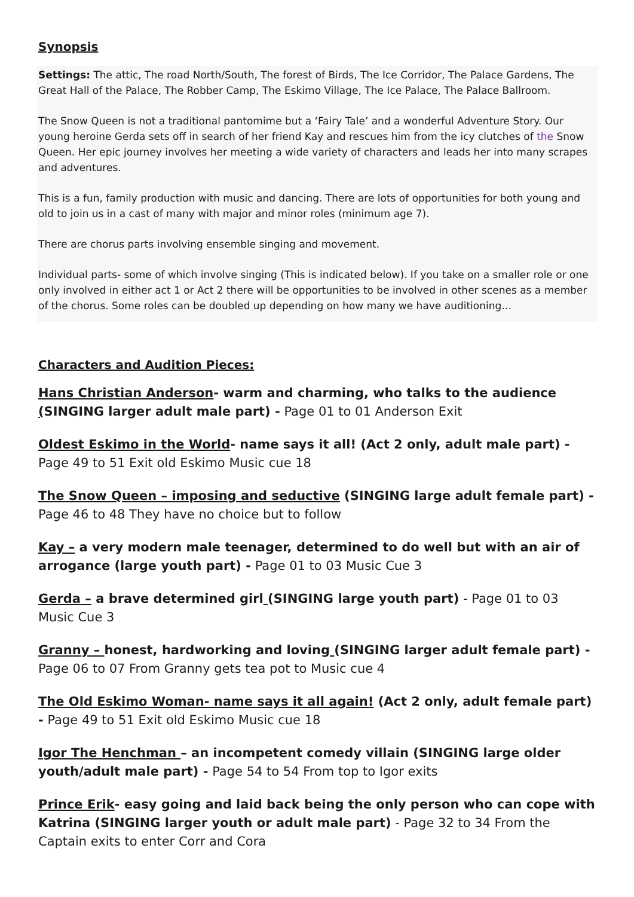Synopsis
Settings: The attic, The road North/South, The forest of Birds, The Ice Corridor, The Palace Gardens, The Great Hall of the Palace, The Robber Camp, The Eskimo Village, The Ice Palace, The Palace Ballroom.
The Snow Queen is not a traditional pantomime but a ‘Fairy Tale’ and a wonderful Adventure Story. Our young heroine Gerda sets off in search of her friend Kay and rescues him from the icy clutches of the Snow Queen. Her epic journey involves her meeting a wide variety of characters and leads her into many scrapes and adventures.
This is a fun, family production with music and dancing. There are lots of opportunities for both young and old to join us in a cast of many with major and minor roles (minimum age 7).
There are chorus parts involving ensemble singing and movement.
Individual parts- some of which involve singing (This is indicated below). If you take on a smaller role or one only involved in either act 1 or Act 2 there will be opportunities to be involved in other scenes as a member of the chorus. Some roles can be doubled up depending on how many we have auditioning…
Characters and Audition Pieces:
Hans Christian Anderson- warm and charming, who talks to the audience (SINGING larger adult male part) - Page 01 to 01 Anderson Exit
Oldest Eskimo in the World- name says it all! (Act 2 only, adult male part) - Page 49 to 51 Exit old Eskimo Music cue 18
The Snow Queen – imposing and seductive (SINGING large adult female part) - Page 46 to 48 They have no choice but to follow
Kay – a very modern male teenager, determined to do well but with an air of arrogance (large youth part) - Page 01 to 03 Music Cue 3
Gerda – a brave determined girl (SINGING large youth part) - Page 01 to 03 Music Cue 3
Granny – honest, hardworking and loving (SINGING larger adult female part) - Page 06 to 07 From Granny gets tea pot to Music cue 4
The Old Eskimo Woman- name says it all again! (Act 2 only, adult female part) - Page 49 to 51 Exit old Eskimo Music cue 18
Igor The Henchman – an incompetent comedy villain (SINGING large older youth/adult male part) - Page 54 to 54 From top to Igor exits
Prince Erik- easy going and laid back being the only person who can cope with Katrina (SINGING larger youth or adult male part) - Page 32 to 34 From the Captain exits to enter Corr and Cora